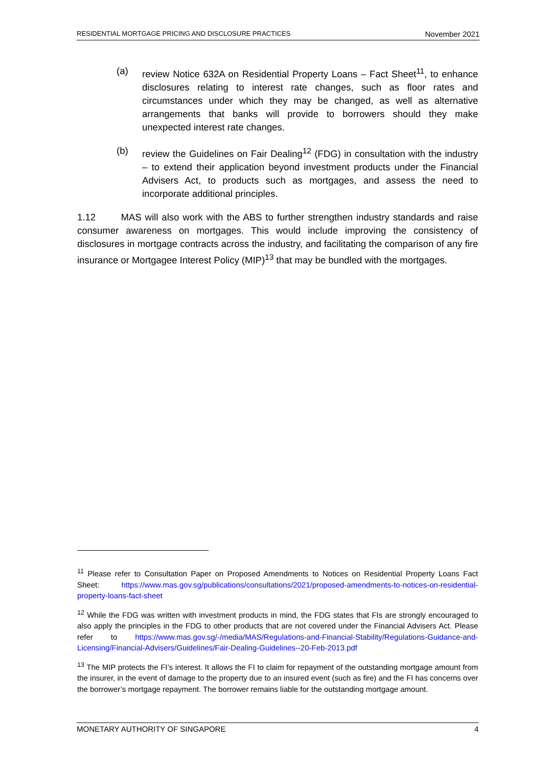RESIDENTIAL MORTGAGE PRICING AND DISCLOSURE PRACTICES November 2021
(a) review Notice 632A on Residential Property Loans – Fact Sheet<sup>11</sup>, to enhance disclosures relating to interest rate changes, such as floor rates and circumstances under which they may be changed, as well as alternative arrangements that banks will provide to borrowers should they make unexpected interest rate changes.
(b) review the Guidelines on Fair Dealing<sup>12</sup> (FDG) in consultation with the industry – to extend their application beyond investment products under the Financial Advisers Act, to products such as mortgages, and assess the need to incorporate additional principles.
1.12 MAS will also work with the ABS to further strengthen industry standards and raise consumer awareness on mortgages. This would include improving the consistency of disclosures in mortgage contracts across the industry, and facilitating the comparison of any fire insurance or Mortgagee Interest Policy (MIP)<sup>13</sup> that may be bundled with the mortgages.
<sup>11</sup> Please refer to Consultation Paper on Proposed Amendments to Notices on Residential Property Loans Fact Sheet: https://www.mas.gov.sg/publications/consultations/2021/proposed-amendments-to-notices-on-residential-property-loans-fact-sheet
<sup>12</sup> While the FDG was written with investment products in mind, the FDG states that FIs are strongly encouraged to also apply the principles in the FDG to other products that are not covered under the Financial Advisers Act. Please refer to https://www.mas.gov.sg/-/media/MAS/Regulations-and-Financial-Stability/Regulations-Guidance-and-Licensing/Financial-Advisers/Guidelines/Fair-Dealing-Guidelines--20-Feb-2013.pdf
<sup>13</sup> The MIP protects the FI’s interest. It allows the FI to claim for repayment of the outstanding mortgage amount from the insurer, in the event of damage to the property due to an insured event (such as fire) and the FI has concerns over the borrower’s mortgage repayment. The borrower remains liable for the outstanding mortgage amount.
MONETARY AUTHORITY OF SINGAPORE 4